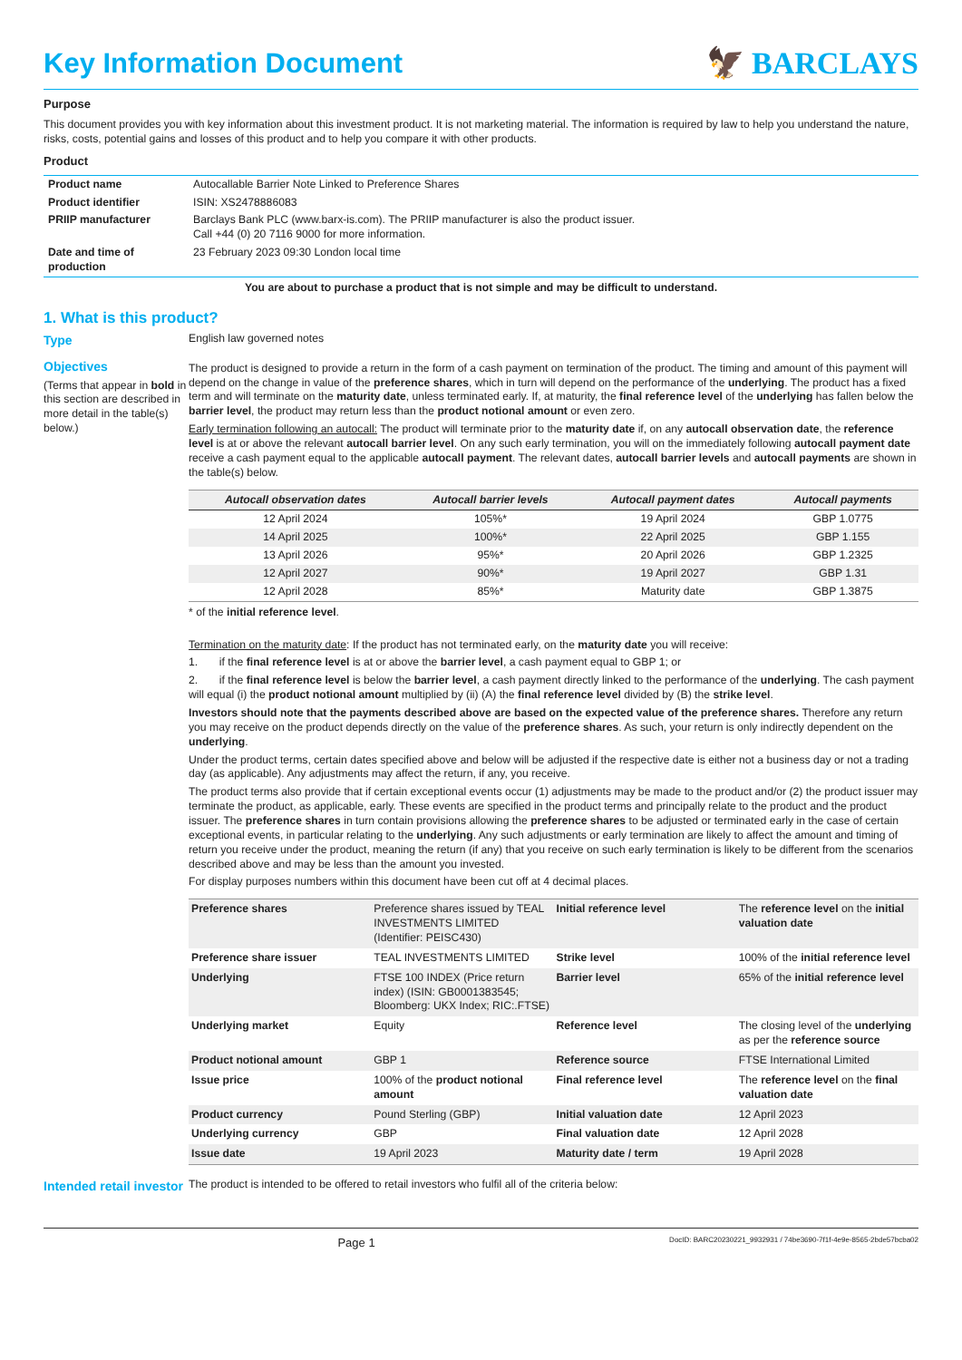Key Information Document 🦅 BARCLAYS
Purpose
This document provides you with key information about this investment product. It is not marketing material. The information is required by law to help you understand the nature, risks, costs, potential gains and losses of this product and to help you compare it with other products.
Product
| Product name | Autocallable Barrier Note Linked to Preference Shares |
| Product identifier | ISIN: XS2478886083 |
| PRIIP manufacturer | Barclays Bank PLC (www.barx-is.com). The PRIIP manufacturer is also the product issuer. Call +44 (0) 20 7116 9000 for more information. |
| Date and time of production | 23 February 2023 09:30 London local time |
You are about to purchase a product that is not simple and may be difficult to understand.
1. What is this product?
Type English law governed notes
Objectives
(Terms that appear in bold in this section are described in more detail in the table(s) below.)
The product is designed to provide a return in the form of a cash payment on termination of the product. The timing and amount of this payment will depend on the change in value of the preference shares, which in turn will depend on the performance of the underlying. The product has a fixed term and will terminate on the maturity date, unless terminated early. If, at maturity, the final reference level of the underlying has fallen below the barrier level, the product may return less than the product notional amount or even zero.
Early termination following an autocall: The product will terminate prior to the maturity date if, on any autocall observation date, the reference level is at or above the relevant autocall barrier level. On any such early termination, you will on the immediately following autocall payment date receive a cash payment equal to the applicable autocall payment. The relevant dates, autocall barrier levels and autocall payments are shown in the table(s) below.
| Autocall observation dates | Autocall barrier levels | Autocall payment dates | Autocall payments |
| --- | --- | --- | --- |
| 12 April 2024 | 105%* | 19 April 2024 | GBP 1.0775 |
| 14 April 2025 | 100%* | 22 April 2025 | GBP 1.155 |
| 13 April 2026 | 95%* | 20 April 2026 | GBP 1.2325 |
| 12 April 2027 | 90%* | 19 April 2027 | GBP 1.31 |
| 12 April 2028 | 85%* | Maturity date | GBP 1.3875 |
* of the initial reference level.
Termination on the maturity date: If the product has not terminated early, on the maturity date you will receive:
1. if the final reference level is at or above the barrier level, a cash payment equal to GBP 1; or
2. if the final reference level is below the barrier level, a cash payment directly linked to the performance of the underlying. The cash payment will equal (i) the product notional amount multiplied by (ii) (A) the final reference level divided by (B) the strike level.
Investors should note that the payments described above are based on the expected value of the preference shares. Therefore any return you may receive on the product depends directly on the value of the preference shares. As such, your return is only indirectly dependent on the underlying.
Under the product terms, certain dates specified above and below will be adjusted if the respective date is either not a business day or not a trading day (as applicable). Any adjustments may affect the return, if any, you receive.
The product terms also provide that if certain exceptional events occur (1) adjustments may be made to the product and/or (2) the product issuer may terminate the product, as applicable, early. These events are specified in the product terms and principally relate to the product and the product issuer. The preference shares in turn contain provisions allowing the preference shares to be adjusted or terminated early in the case of certain exceptional events, in particular relating to the underlying. Any such adjustments or early termination are likely to affect the amount and timing of return you receive under the product, meaning the return (if any) that you receive on such early termination is likely to be different from the scenarios described above and may be less than the amount you invested.
For display purposes numbers within this document have been cut off at 4 decimal places.
| Preference shares | Preference shares issued by TEAL INVESTMENTS LIMITED (Identifier: PEISC430) | Initial reference level | The reference level on the initial valuation date |
| Preference share issuer | TEAL INVESTMENTS LIMITED | Strike level | 100% of the initial reference level |
| Underlying | FTSE 100 INDEX (Price return index) (ISIN: GB0001383545; Bloomberg: UKX Index; RIC:.FTSE) | Barrier level | 65% of the initial reference level |
| Underlying market | Equity | Reference level | The closing level of the underlying as per the reference source |
| Product notional amount | GBP 1 | Reference source | FTSE International Limited |
| Issue price | 100% of the product notional amount | Final reference level | The reference level on the final valuation date |
| Product currency | Pound Sterling (GBP) | Initial valuation date | 12 April 2023 |
| Underlying currency | GBP | Final valuation date | 12 April 2028 |
| Issue date | 19 April 2023 | Maturity date / term | 19 April 2028 |
Intended retail investor
The product is intended to be offered to retail investors who fulfil all of the criteria below:
Page 1 DocID: BARC20230221_9932931 / 74be3690-7f1f-4e9e-8565-2bde57bcba02